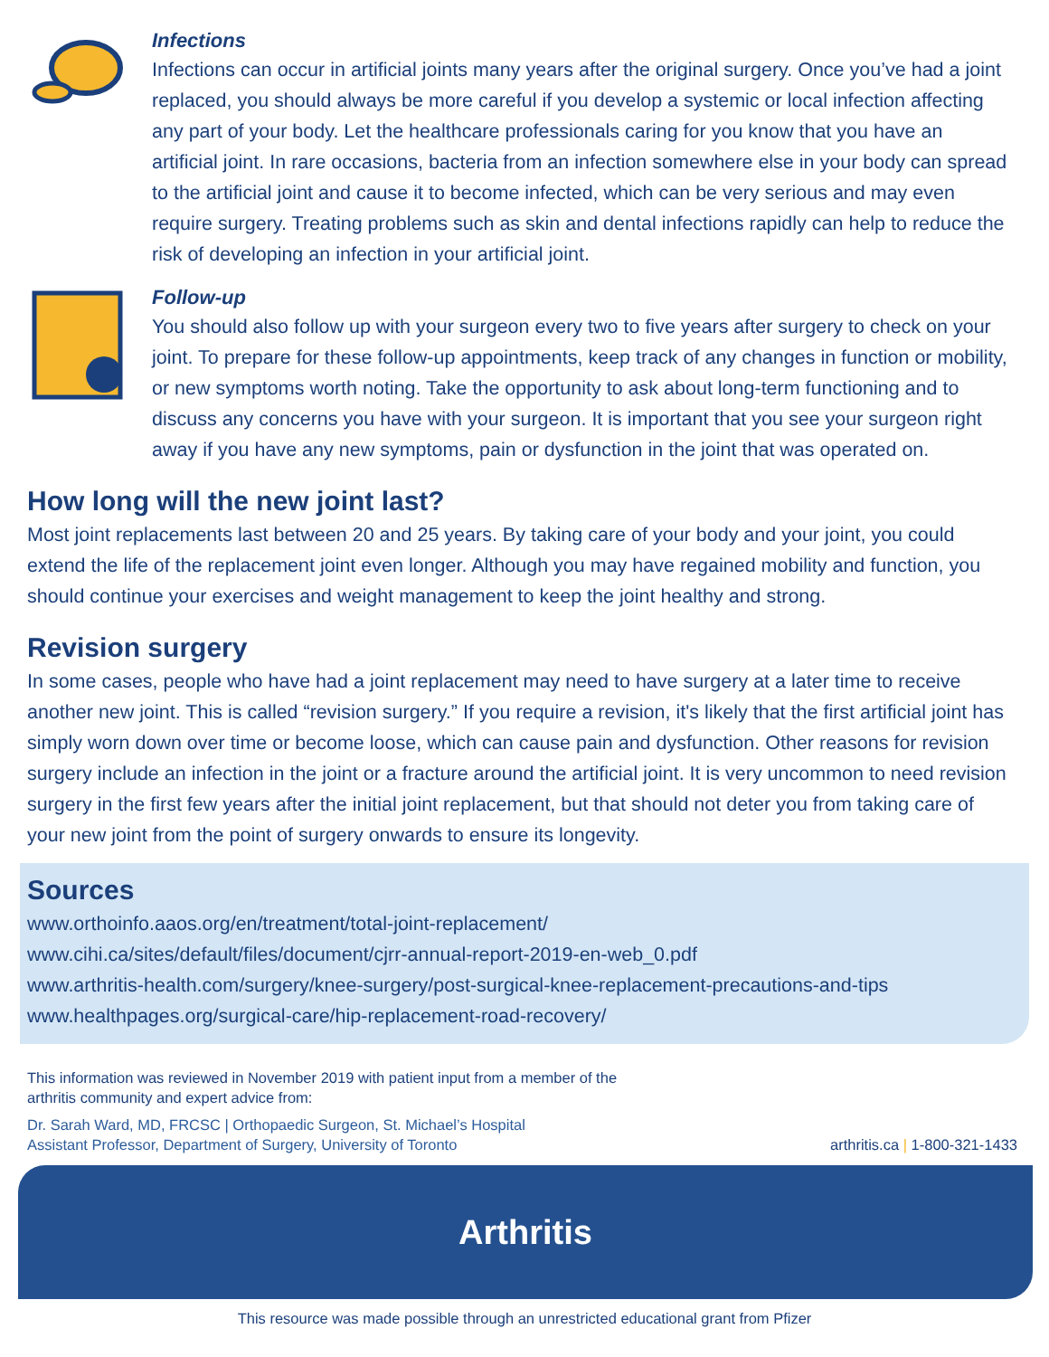Infections
Infections can occur in artificial joints many years after the original surgery. Once you’ve had a joint replaced, you should always be more careful if you develop a systemic or local infection affecting any part of your body. Let the healthcare professionals caring for you know that you have an artificial joint. In rare occasions, bacteria from an infection somewhere else in your body can spread to the artificial joint and cause it to become infected, which can be very serious and may even require surgery. Treating problems such as skin and dental infections rapidly can help to reduce the risk of developing an infection in your artificial joint.
Follow-up
You should also follow up with your surgeon every two to five years after surgery to check on your joint. To prepare for these follow-up appointments, keep track of any changes in function or mobility, or new symptoms worth noting. Take the opportunity to ask about long-term functioning and to discuss any concerns you have with your surgeon. It is important that you see your surgeon right away if you have any new symptoms, pain or dysfunction in the joint that was operated on.
How long will the new joint last?
Most joint replacements last between 20 and 25 years. By taking care of your body and your joint, you could extend the life of the replacement joint even longer. Although you may have regained mobility and function, you should continue your exercises and weight management to keep the joint healthy and strong.
Revision surgery
In some cases, people who have had a joint replacement may need to have surgery at a later time to receive another new joint. This is called “revision surgery.” If you require a revision, it's likely that the first artificial joint has simply worn down over time or become loose, which can cause pain and dysfunction. Other reasons for revision surgery include an infection in the joint or a fracture around the artificial joint. It is very uncommon to need revision surgery in the first few years after the initial joint replacement, but that should not deter you from taking care of your new joint from the point of surgery onwards to ensure its longevity.
Sources
www.orthoinfo.aaos.org/en/treatment/total-joint-replacement/
www.cihi.ca/sites/default/files/document/cjrr-annual-report-2019-en-web_0.pdf
www.arthritis-health.com/surgery/knee-surgery/post-surgical-knee-replacement-precautions-and-tips
www.healthpages.org/surgical-care/hip-replacement-road-recovery/
This information was reviewed in November 2019 with patient input from a member of the
arthritis community and expert advice from:
Dr. Sarah Ward, MD, FRCSC | Orthopaedic Surgeon, St. Michael’s Hospital
Assistant Professor, Department of Surgery, University of Toronto
arthritis.ca | 1-800-321-1433
Arthritis
This resource was made possible through an unrestricted educational grant from Pfizer